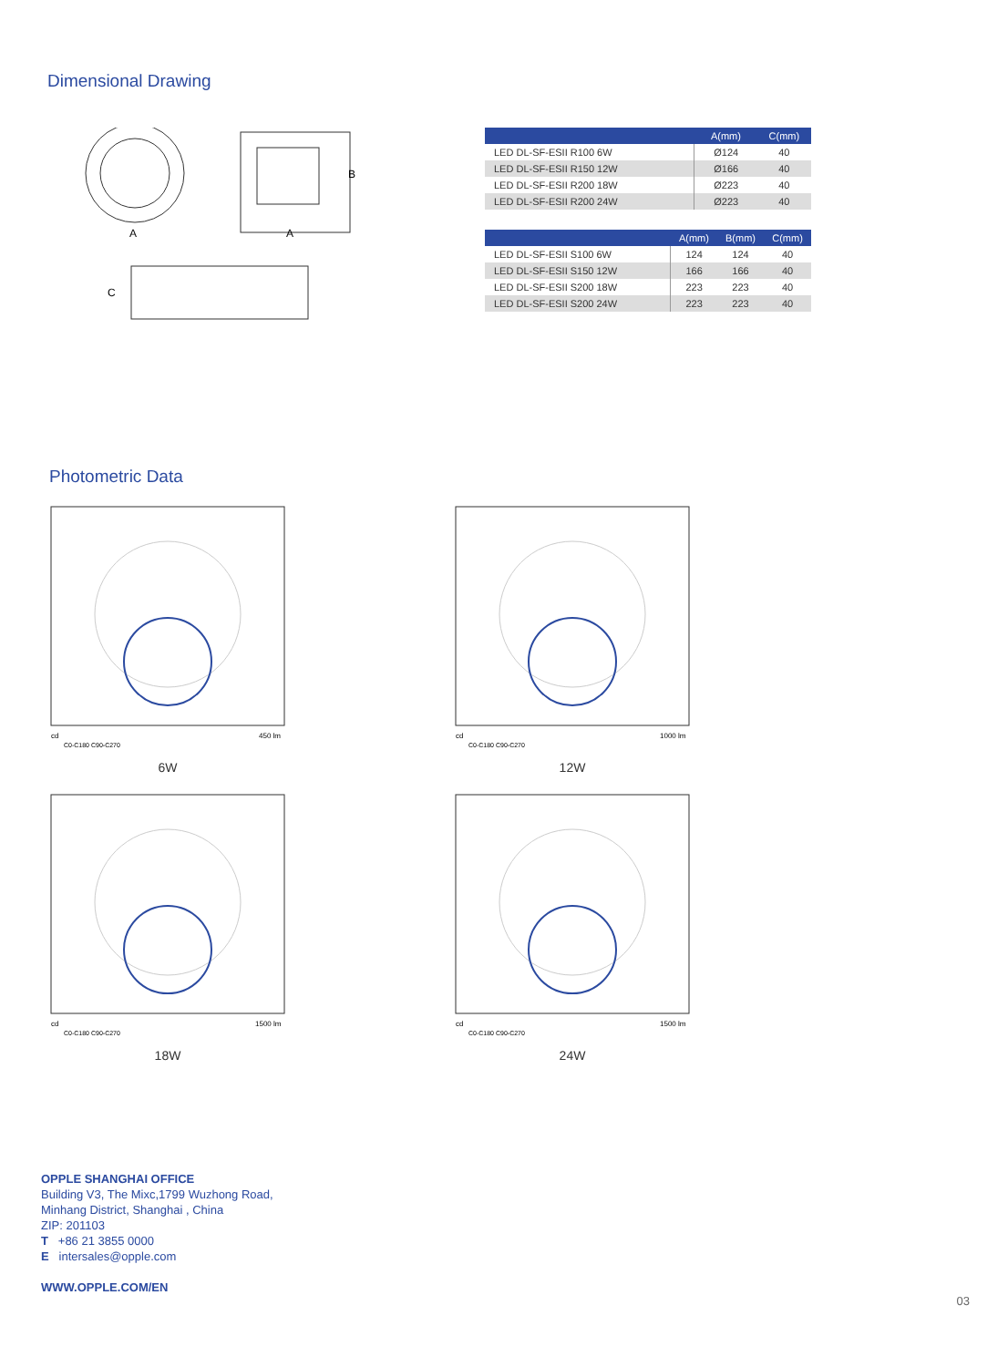Dimensional Drawing
A
A
B
C
| | A(mm) | C(mm) |
| --- | --- | --- |
| LED DL-SF-ESII R100 6W | Ø124 | 40 |
| LED DL-SF-ESII R150 12W | Ø166 | 40 |
| LED DL-SF-ESII R200 18W | Ø223 | 40 |
| LED DL-SF-ESII R200 24W | Ø223 | 40 |
| | A(mm) | B(mm) | C(mm) |
| --- | --- | --- | --- |
| LED DL-SF-ESII S100 6W | 124 | 124 | 40 |
| LED DL-SF-ESII S150 12W | 166 | 166 | 40 |
| LED DL-SF-ESII S200 18W | 223 | 223 | 40 |
| LED DL-SF-ESII S200 24W | 223 | 223 | 40 |
Photometric Data
cd
450 lm
C0-C180 C90-C270
6W
cd
1000 lm
C0-C180 C90-C270
12W
cd
1500 lm
C0-C180 C90-C270
18W
cd
1500 lm
C0-C180 C90-C270
24W
OPPLE SHANGHAI OFFICE
Building V3, The Mixc,1799 Wuzhong Road,
Minhang District, Shanghai , China
ZIP: 201103
T +86 21 3855 0000
E intersales@opple.com
WWW.OPPLE.COM/EN
03